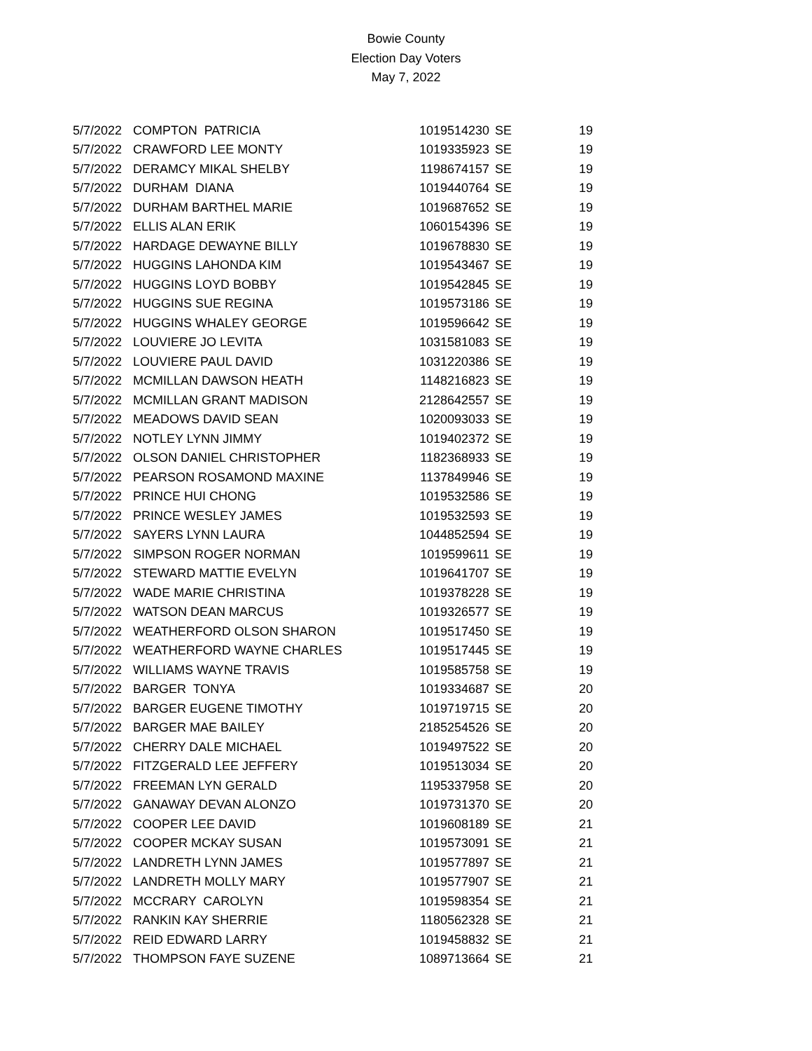Bowie County
Election Day Voters
May 7, 2022
| 5/7/2022 | COMPTON PATRICIA | 1019514230 | SE | 19 |
| 5/7/2022 | CRAWFORD LEE MONTY | 1019335923 | SE | 19 |
| 5/7/2022 | DERAMCY MIKAL SHELBY | 1198674157 | SE | 19 |
| 5/7/2022 | DURHAM DIANA | 1019440764 | SE | 19 |
| 5/7/2022 | DURHAM BARTHEL MARIE | 1019687652 | SE | 19 |
| 5/7/2022 | ELLIS ALAN ERIK | 1060154396 | SE | 19 |
| 5/7/2022 | HARDAGE DEWAYNE BILLY | 1019678830 | SE | 19 |
| 5/7/2022 | HUGGINS LAHONDA KIM | 1019543467 | SE | 19 |
| 5/7/2022 | HUGGINS LOYD BOBBY | 1019542845 | SE | 19 |
| 5/7/2022 | HUGGINS SUE REGINA | 1019573186 | SE | 19 |
| 5/7/2022 | HUGGINS WHALEY GEORGE | 1019596642 | SE | 19 |
| 5/7/2022 | LOUVIERE JO LEVITA | 1031581083 | SE | 19 |
| 5/7/2022 | LOUVIERE PAUL DAVID | 1031220386 | SE | 19 |
| 5/7/2022 | MCMILLAN DAWSON HEATH | 1148216823 | SE | 19 |
| 5/7/2022 | MCMILLAN GRANT MADISON | 2128642557 | SE | 19 |
| 5/7/2022 | MEADOWS DAVID SEAN | 1020093033 | SE | 19 |
| 5/7/2022 | NOTLEY LYNN JIMMY | 1019402372 | SE | 19 |
| 5/7/2022 | OLSON DANIEL CHRISTOPHER | 1182368933 | SE | 19 |
| 5/7/2022 | PEARSON ROSAMOND MAXINE | 1137849946 | SE | 19 |
| 5/7/2022 | PRINCE HUI CHONG | 1019532586 | SE | 19 |
| 5/7/2022 | PRINCE WESLEY JAMES | 1019532593 | SE | 19 |
| 5/7/2022 | SAYERS LYNN LAURA | 1044852594 | SE | 19 |
| 5/7/2022 | SIMPSON ROGER NORMAN | 1019599611 | SE | 19 |
| 5/7/2022 | STEWARD MATTIE EVELYN | 1019641707 | SE | 19 |
| 5/7/2022 | WADE MARIE CHRISTINA | 1019378228 | SE | 19 |
| 5/7/2022 | WATSON DEAN MARCUS | 1019326577 | SE | 19 |
| 5/7/2022 | WEATHERFORD OLSON SHARON | 1019517450 | SE | 19 |
| 5/7/2022 | WEATHERFORD WAYNE CHARLES | 1019517445 | SE | 19 |
| 5/7/2022 | WILLIAMS WAYNE TRAVIS | 1019585758 | SE | 19 |
| 5/7/2022 | BARGER TONYA | 1019334687 | SE | 20 |
| 5/7/2022 | BARGER EUGENE TIMOTHY | 1019719715 | SE | 20 |
| 5/7/2022 | BARGER MAE BAILEY | 2185254526 | SE | 20 |
| 5/7/2022 | CHERRY DALE MICHAEL | 1019497522 | SE | 20 |
| 5/7/2022 | FITZGERALD LEE JEFFERY | 1019513034 | SE | 20 |
| 5/7/2022 | FREEMAN LYN GERALD | 1195337958 | SE | 20 |
| 5/7/2022 | GANAWAY DEVAN ALONZO | 1019731370 | SE | 20 |
| 5/7/2022 | COOPER LEE DAVID | 1019608189 | SE | 21 |
| 5/7/2022 | COOPER MCKAY SUSAN | 1019573091 | SE | 21 |
| 5/7/2022 | LANDRETH LYNN JAMES | 1019577897 | SE | 21 |
| 5/7/2022 | LANDRETH MOLLY MARY | 1019577907 | SE | 21 |
| 5/7/2022 | MCCRARY CAROLYN | 1019598354 | SE | 21 |
| 5/7/2022 | RANKIN KAY SHERRIE | 1180562328 | SE | 21 |
| 5/7/2022 | REID EDWARD LARRY | 1019458832 | SE | 21 |
| 5/7/2022 | THOMPSON FAYE SUZENE | 1089713664 | SE | 21 |